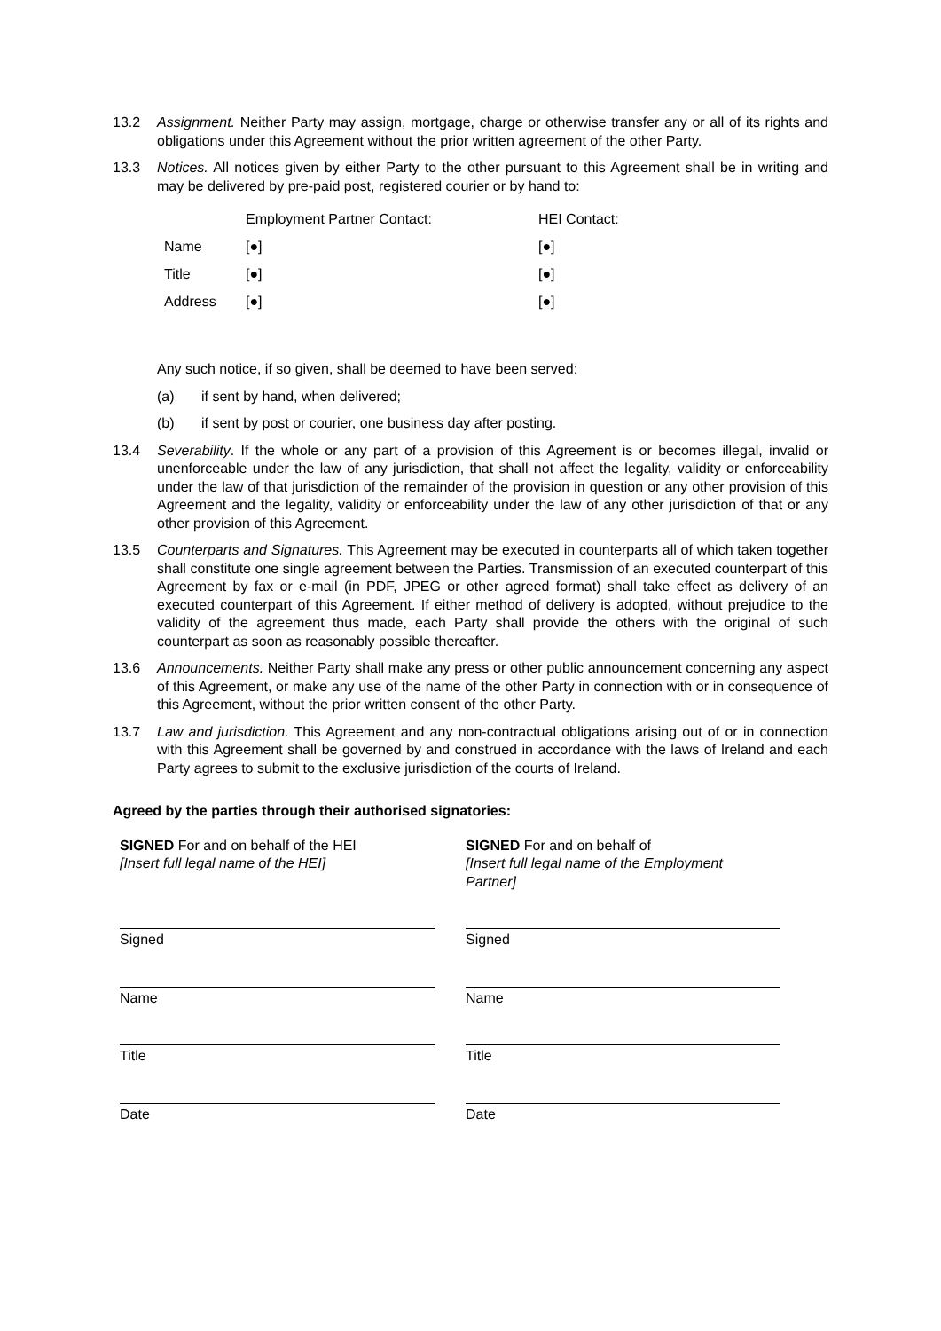13.2 Assignment. Neither Party may assign, mortgage, charge or otherwise transfer any or all of its rights and obligations under this Agreement without the prior written agreement of the other Party.
13.3 Notices. All notices given by either Party to the other pursuant to this Agreement shall be in writing and may be delivered by pre-paid post, registered courier or by hand to:
| | Employment Partner Contact: | HEI Contact: |
| Name | [●] | [●] |
| Title | [●] | [●] |
| Address | [●] | [●] |
Any such notice, if so given, shall be deemed to have been served:
(a) if sent by hand, when delivered;
(b) if sent by post or courier, one business day after posting.
13.4 Severability. If the whole or any part of a provision of this Agreement is or becomes illegal, invalid or unenforceable under the law of any jurisdiction, that shall not affect the legality, validity or enforceability under the law of that jurisdiction of the remainder of the provision in question or any other provision of this Agreement and the legality, validity or enforceability under the law of any other jurisdiction of that or any other provision of this Agreement.
13.5 Counterparts and Signatures. This Agreement may be executed in counterparts all of which taken together shall constitute one single agreement between the Parties. Transmission of an executed counterpart of this Agreement by fax or e-mail (in PDF, JPEG or other agreed format) shall take effect as delivery of an executed counterpart of this Agreement. If either method of delivery is adopted, without prejudice to the validity of the agreement thus made, each Party shall provide the others with the original of such counterpart as soon as reasonably possible thereafter.
13.6 Announcements. Neither Party shall make any press or other public announcement concerning any aspect of this Agreement, or make any use of the name of the other Party in connection with or in consequence of this Agreement, without the prior written consent of the other Party.
13.7 Law and jurisdiction. This Agreement and any non-contractual obligations arising out of or in connection with this Agreement shall be governed by and construed in accordance with the laws of Ireland and each Party agrees to submit to the exclusive jurisdiction of the courts of Ireland.
Agreed by the parties through their authorised signatories:
| SIGNED For and on behalf of the HEI [Insert full legal name of the HEI] | SIGNED For and on behalf of [Insert full legal name of the Employment Partner] |
| Signed | Signed |
| Name | Name |
| Title | Title |
| Date | Date |